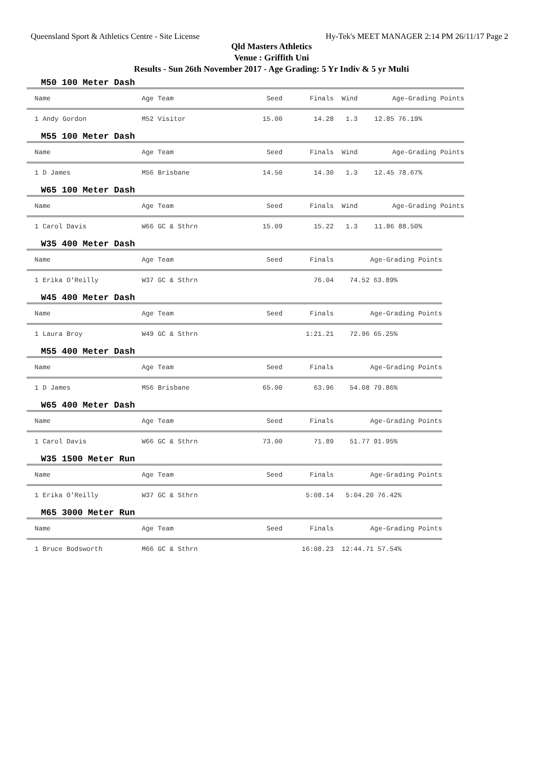Queensland Sport & Athletics Centre - Site License Hy-Tek's MEET MANAGER 2:14 PM 26/11/17 Page 2
Qld Masters Athletics
Venue : Griffith Uni
Results - Sun 26th November 2017 - Age Grading: 5 Yr Indiv & 5 yr Multi
M50 100 Meter Dash
| Name | Age Team | Seed | Finals | Wind | Age-Grading Points |
| --- | --- | --- | --- | --- | --- |
| 1 Andy Gordon | M52 Visitor | 15.00 | 14.28 | 1.3 | 12.85 76.19% |
M55 100 Meter Dash
| Name | Age Team | Seed | Finals | Wind | Age-Grading Points |
| --- | --- | --- | --- | --- | --- |
| 1 D James | M56 Brisbane | 14.50 | 14.30 | 1.3 | 12.45 78.67% |
W65 100 Meter Dash
| Name | Age Team | Seed | Finals | Wind | Age-Grading Points |
| --- | --- | --- | --- | --- | --- |
| 1 Carol Davis | W66 GC & Sthrn | 15.09 | 15.22 | 1.3 | 11.86 88.50% |
W35 400 Meter Dash
| Name | Age Team | Seed | Finals | Age-Grading Points |
| --- | --- | --- | --- | --- |
| 1 Erika O'Reilly | W37 GC & Sthrn | | 76.04 | 74.52 63.89% |
W45 400 Meter Dash
| Name | Age Team | Seed | Finals | Age-Grading Points |
| --- | --- | --- | --- | --- |
| 1 Laura Broy | W49 GC & Sthrn | | 1:21.21 | 72.96 65.25% |
M55 400 Meter Dash
| Name | Age Team | Seed | Finals | Age-Grading Points |
| --- | --- | --- | --- | --- |
| 1 D James | M56 Brisbane | 65.00 | 63.96 | 54.08 79.86% |
W65 400 Meter Dash
| Name | Age Team | Seed | Finals | Age-Grading Points |
| --- | --- | --- | --- | --- |
| 1 Carol Davis | W66 GC & Sthrn | 73.00 | 71.89 | 51.77 91.95% |
W35 1500 Meter Run
| Name | Age Team | Seed | Finals | Age-Grading Points |
| --- | --- | --- | --- | --- |
| 1 Erika O'Reilly | W37 GC & Sthrn | | 5:08.14 | 5:04.20 76.42% |
M65 3000 Meter Run
| Name | Age Team | Seed | Finals | Age-Grading Points |
| --- | --- | --- | --- | --- |
| 1 Bruce Bodsworth | M66 GC & Sthrn | | 16:08.23 | 12:44.71 57.54% |